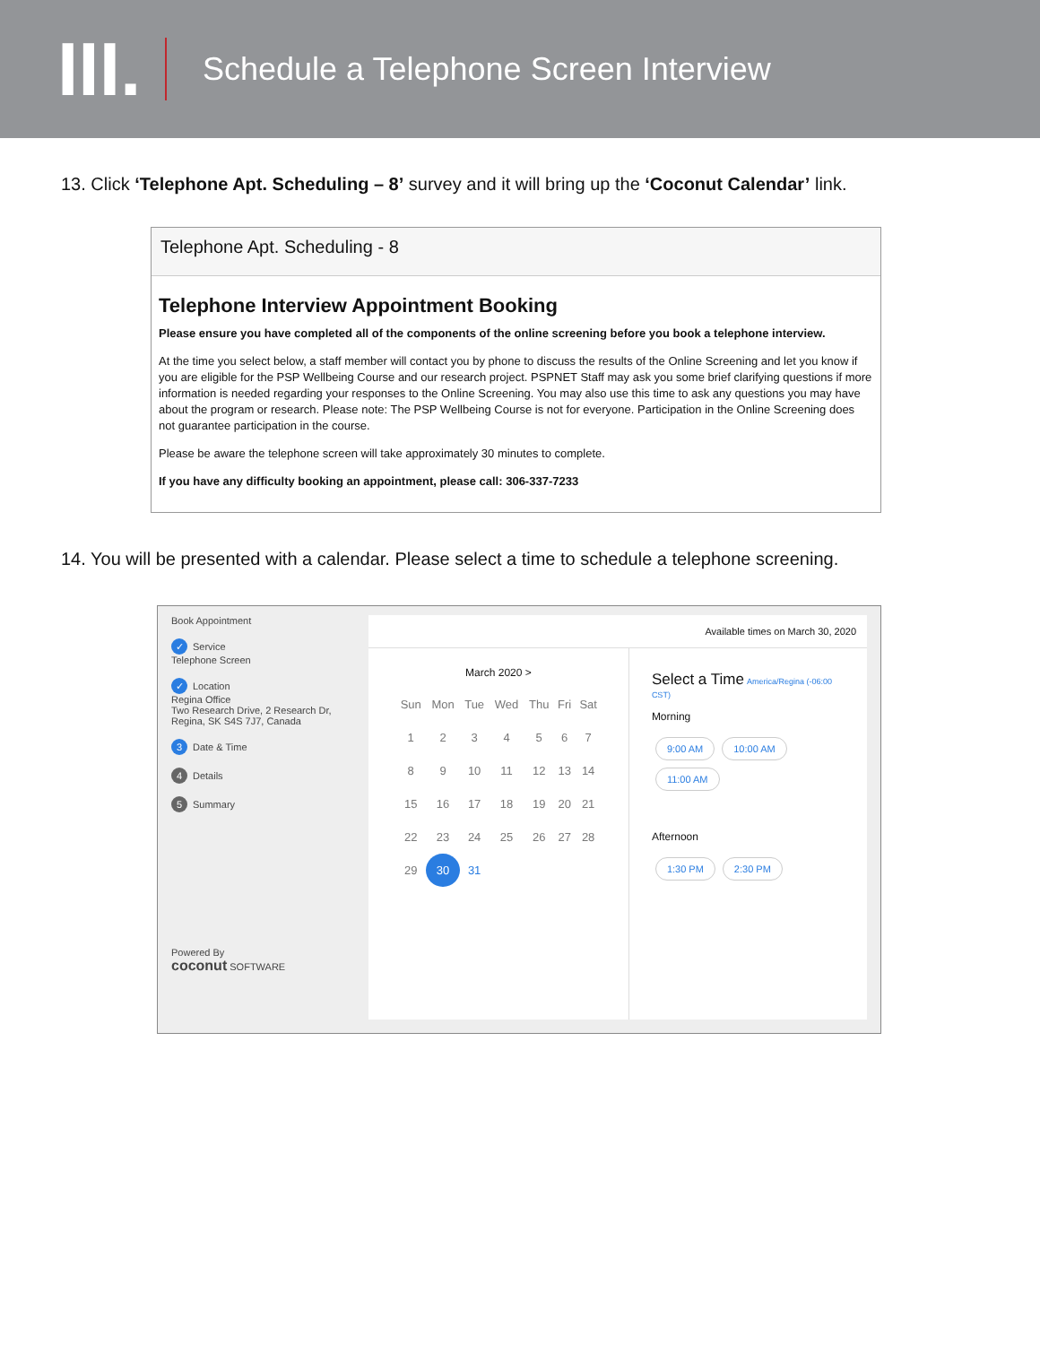III.
Schedule a Telephone Screen Interview
13. Click ‘Telephone Apt. Scheduling – 8’ survey and it will bring up the ‘Coconut Calendar’ link.
Telephone Apt. Scheduling - 8
Telephone Interview Appointment Booking
Please ensure you have completed all of the components of the online screening before you book a telephone interview.
At the time you select below, a staff member will contact you by phone to discuss the results of the Online Screening and let you know if you are eligible for the PSP Wellbeing Course and our research project. PSPNET Staff may ask you some brief clarifying questions if more information is needed regarding your responses to the Online Screening. You may also use this time to ask any questions you may have about the program or research. Please note: The PSP Wellbeing Course is not for everyone. Participation in the Online Screening does not guarantee participation in the course.
Please be aware the telephone screen will take approximately 30 minutes to complete.
If you have any difficulty booking an appointment, please call: 306-337-7233
14. You will be presented with a calendar. Please select a time to schedule a telephone screening.
Book Appointment
✓ Service
Telephone Screen
✓ Location
Regina Office
Two Research Drive, 2 Research Dr, Regina, SK S4S 7J7, Canada
3 Date & Time
4 Details
5 Summary
Powered By
coconut SOFTWARE
Available times on March 30, 2020
March 2020 >
| Sun | Mon | Tue | Wed | Thu | Fri | Sat |
| 1 | 2 | 3 | 4 | 5 | 6 | 7 |
| 8 | 9 | 10 | 11 | 12 | 13 | 14 |
| 15 | 16 | 17 | 18 | 19 | 20 | 21 |
| 22 | 23 | 24 | 25 | 26 | 27 | 28 |
| 29 | 30 | 31 | | | | |
Select a Time America/Regina (-06:00 CST)
Morning
9:00 AM 10:00 AM
11:00 AM
Afternoon
1:30 PM 2:30 PM